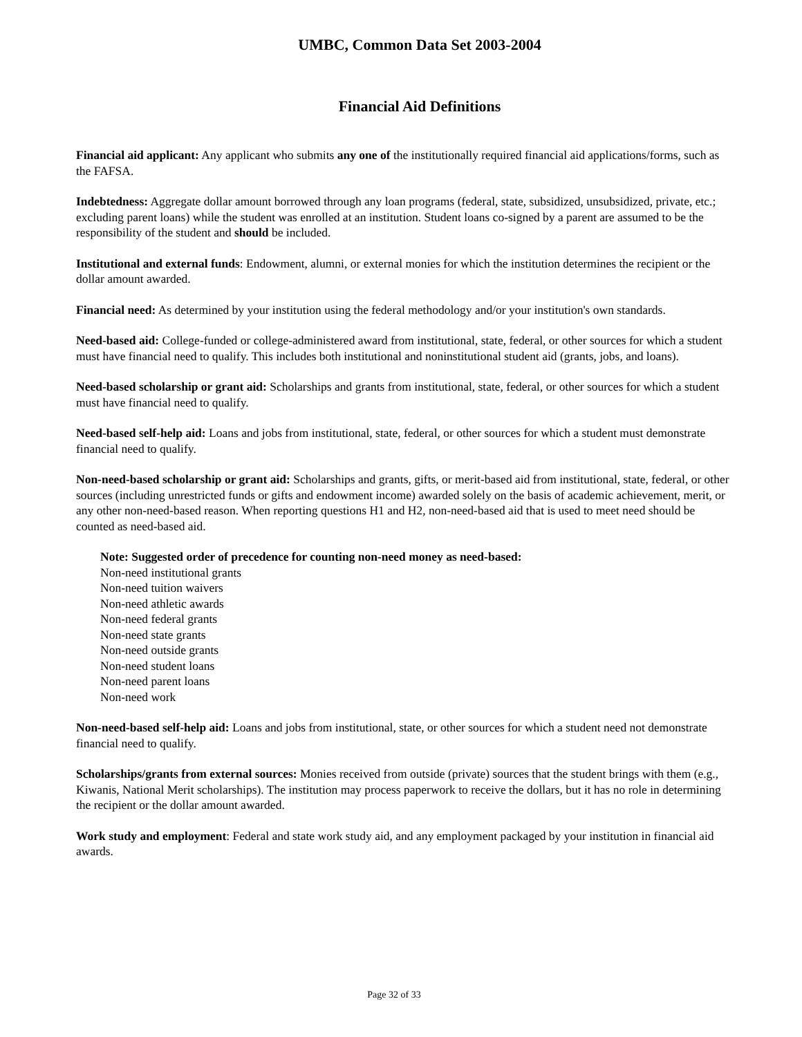UMBC, Common Data Set 2003-2004
Financial Aid Definitions
Financial aid applicant: Any applicant who submits any one of the institutionally required financial aid applications/forms, such as the FAFSA.
Indebtedness: Aggregate dollar amount borrowed through any loan programs (federal, state, subsidized, unsubsidized, private, etc.; excluding parent loans) while the student was enrolled at an institution. Student loans co-signed by a parent are assumed to be the responsibility of the student and should be included.
Institutional and external funds: Endowment, alumni, or external monies for which the institution determines the recipient or the dollar amount awarded.
Financial need: As determined by your institution using the federal methodology and/or your institution's own standards.
Need-based aid: College-funded or college-administered award from institutional, state, federal, or other sources for which a student must have financial need to qualify. This includes both institutional and noninstitutional student aid (grants, jobs, and loans).
Need-based scholarship or grant aid: Scholarships and grants from institutional, state, federal, or other sources for which a student must have financial need to qualify.
Need-based self-help aid: Loans and jobs from institutional, state, federal, or other sources for which a student must demonstrate financial need to qualify.
Non-need-based scholarship or grant aid: Scholarships and grants, gifts, or merit-based aid from institutional, state, federal, or other sources (including unrestricted funds or gifts and endowment income) awarded solely on the basis of academic achievement, merit, or any other non-need-based reason. When reporting questions H1 and H2, non-need-based aid that is used to meet need should be counted as need-based aid.
Note: Suggested order of precedence for counting non-need money as need-based:
Non-need institutional grants
Non-need tuition waivers
Non-need athletic awards
Non-need federal grants
Non-need state grants
Non-need outside grants
Non-need student loans
Non-need parent loans
Non-need work
Non-need-based self-help aid: Loans and jobs from institutional, state, or other sources for which a student need not demonstrate financial need to qualify.
Scholarships/grants from external sources: Monies received from outside (private) sources that the student brings with them (e.g., Kiwanis, National Merit scholarships). The institution may process paperwork to receive the dollars, but it has no role in determining the recipient or the dollar amount awarded.
Work study and employment: Federal and state work study aid, and any employment packaged by your institution in financial aid awards.
Page 32 of 33